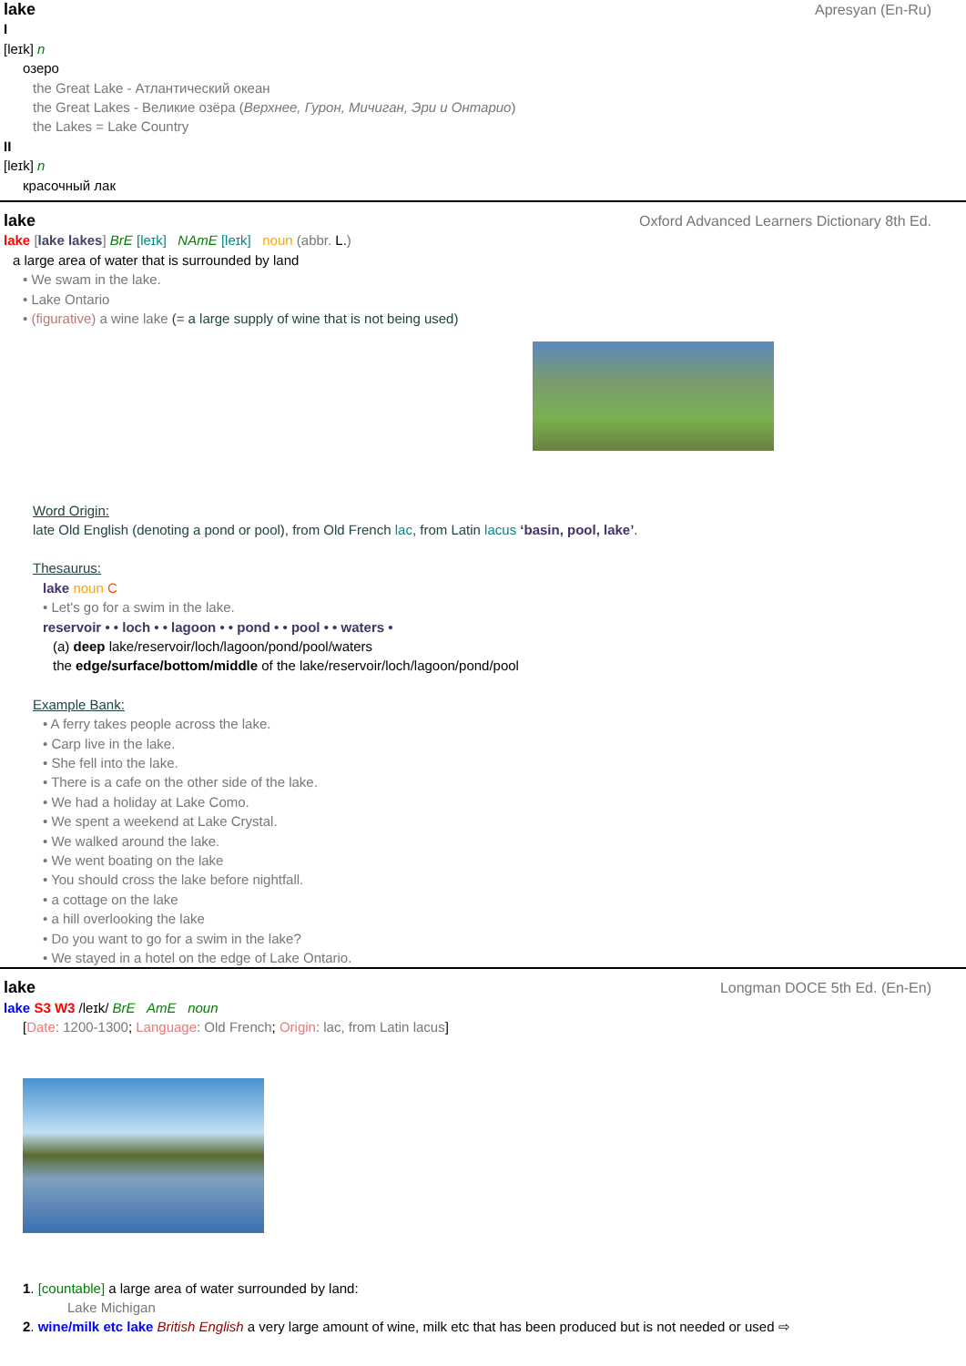lake Apresyan (En-Ru)
I
[leɪk] n
озеро
the Great Lake - Атлантический океан
the Great Lakes - Великие озёра (Верхнее, Гурон, Мичиган, Эри и Онтарио)
the Lakes = Lake Country
II
[leɪk] n
красочный лак
lake Oxford Advanced Learners Dictionary 8th Ed.
lake [lake lakes] BrE [leɪk] NAmE [leɪk] noun (abbr. L.)
a large area of water that is surrounded by land
• We swam in the lake.
• Lake Ontario
• (figurative) a wine lake (= a large supply of wine that is not being used)
Word Origin:
late Old English (denoting a pond or pool), from Old French lac, from Latin lacus ‘basin, pool, lake’.
Thesaurus:
lake noun C
• Let's go for a swim in the lake.
reservoir • • loch • • lagoon • • pond • • pool • • waters •
(a) deep lake/reservoir/loch/lagoon/pond/pool/waters
the edge/surface/bottom/middle of the lake/reservoir/loch/lagoon/pond/pool
Example Bank:
• A ferry takes people across the lake.
• Carp live in the lake.
• She fell into the lake.
• There is a cafe on the other side of the lake.
• We had a holiday at Lake Como.
• We spent a weekend at Lake Crystal.
• We walked around the lake.
• We went boating on the lake
• You should cross the lake before nightfall.
• a cottage on the lake
• a hill overlooking the lake
• Do you want to go for a swim in the lake?
• We stayed in a hotel on the edge of Lake Ontario.
lake Longman DOCE 5th Ed. (En-En)
lake S3 W3 /leɪk/ BrE AmE noun
[Date: 1200-1300; Language: Old French; Origin: lac, from Latin lacus]
1. [countable] a large area of water surrounded by land:
Lake Michigan
2. wine/milk etc lake British English a very large amount of wine, milk etc that has been produced but is not needed or used ⇨